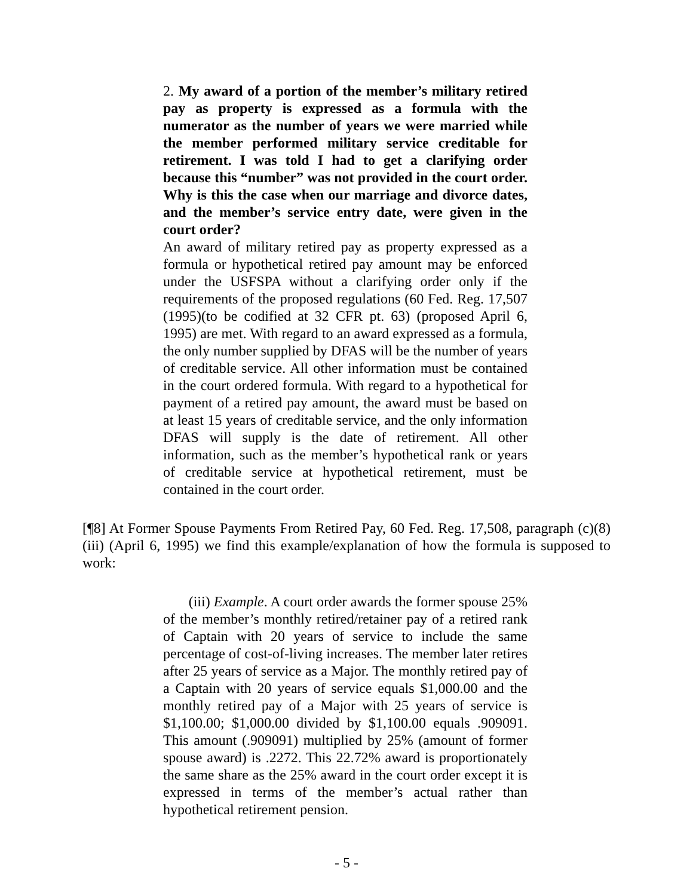2. My award of a portion of the member’s military retired pay as property is expressed as a formula with the numerator as the number of years we were married while the member performed military service creditable for retirement. I was told I had to get a clarifying order because this “number” was not provided in the court order. Why is this the case when our marriage and divorce dates, and the member’s service entry date, were given in the court order?
An award of military retired pay as property expressed as a formula or hypothetical retired pay amount may be enforced under the USFSPA without a clarifying order only if the requirements of the proposed regulations (60 Fed. Reg. 17,507 (1995)(to be codified at 32 CFR pt. 63) (proposed April 6, 1995) are met. With regard to an award expressed as a formula, the only number supplied by DFAS will be the number of years of creditable service. All other information must be contained in the court ordered formula. With regard to a hypothetical for payment of a retired pay amount, the award must be based on at least 15 years of creditable service, and the only information DFAS will supply is the date of retirement. All other information, such as the member’s hypothetical rank or years of creditable service at hypothetical retirement, must be contained in the court order.
[¶8] At Former Spouse Payments From Retired Pay, 60 Fed. Reg. 17,508, paragraph (c)(8)(iii) (April 6, 1995) we find this example/explanation of how the formula is supposed to work:
(iii) Example. A court order awards the former spouse 25% of the member’s monthly retired/retainer pay of a retired rank of Captain with 20 years of service to include the same percentage of cost-of-living increases. The member later retires after 25 years of service as a Major. The monthly retired pay of a Captain with 20 years of service equals $1,000.00 and the monthly retired pay of a Major with 25 years of service is $1,100.00; $1,000.00 divided by $1,100.00 equals .909091. This amount (.909091) multiplied by 25% (amount of former spouse award) is .2272. This 22.72% award is proportionately the same share as the 25% award in the court order except it is expressed in terms of the member’s actual rather than hypothetical retirement pension.
- 5 -